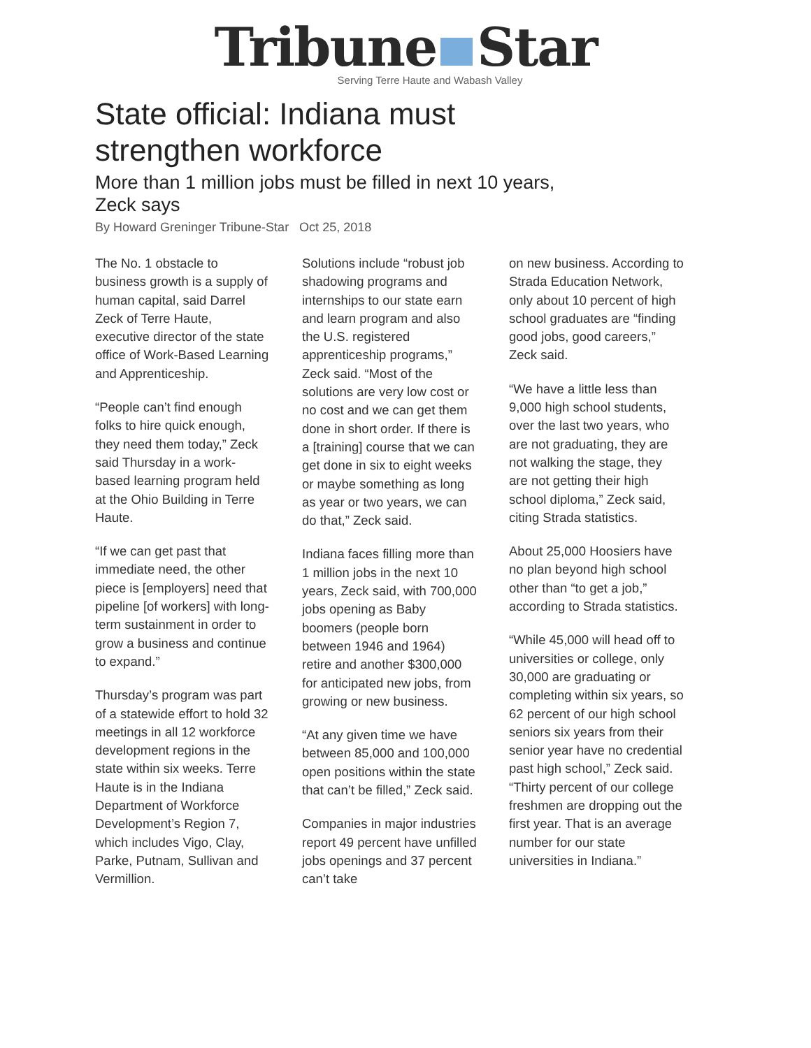Tribune Star
Serving Terre Haute and Wabash Valley
State official: Indiana must strengthen workforce
More than 1 million jobs must be filled in next 10 years, Zeck says
By Howard Greninger Tribune-Star Oct 25, 2018
The No. 1 obstacle to business growth is a supply of human capital, said Darrel Zeck of Terre Haute, executive director of the state office of Work-Based Learning and Apprenticeship.
“People can’t find enough folks to hire quick enough, they need them today,” Zeck said Thursday in a work-based learning program held at the Ohio Building in Terre Haute.
“If we can get past that immediate need, the other piece is [employers] need that pipeline [of workers] with long-term sustainment in order to grow a business and continue to expand.”
Thursday’s program was part of a statewide effort to hold 32 meetings in all 12 workforce development regions in the state within six weeks. Terre Haute is in the Indiana Department of Workforce Development’s Region 7, which includes Vigo, Clay, Parke, Putnam, Sullivan and Vermillion.
Solutions include “robust job shadowing programs and internships to our state earn and learn program and also the U.S. registered apprenticeship programs,” Zeck said. “Most of the solutions are very low cost or no cost and we can get them done in short order. If there is a [training] course that we can get done in six to eight weeks or maybe something as long as year or two years, we can do that,” Zeck said.
Indiana faces filling more than 1 million jobs in the next 10 years, Zeck said, with 700,000 jobs opening as Baby boomers (people born between 1946 and 1964) retire and another $300,000 for anticipated new jobs, from growing or new business.
“At any given time we have between 85,000 and 100,000 open positions within the state that can’t be filled,” Zeck said.
Companies in major industries report 49 percent have unfilled jobs openings and 37 percent can’t take
on new business. According to Strada Education Network, only about 10 percent of high school graduates are “finding good jobs, good careers,” Zeck said.
“We have a little less than 9,000 high school students, over the last two years, who are not graduating, they are not walking the stage, they are not getting their high school diploma,” Zeck said, citing Strada statistics.
About 25,000 Hoosiers have no plan beyond high school other than “to get a job,” according to Strada statistics.
“While 45,000 will head off to universities or college, only 30,000 are graduating or completing within six years, so 62 percent of our high school seniors six years from their senior year have no credential past high school,” Zeck said. “Thirty percent of our college freshmen are dropping out the first year. That is an average number for our state universities in Indiana.”